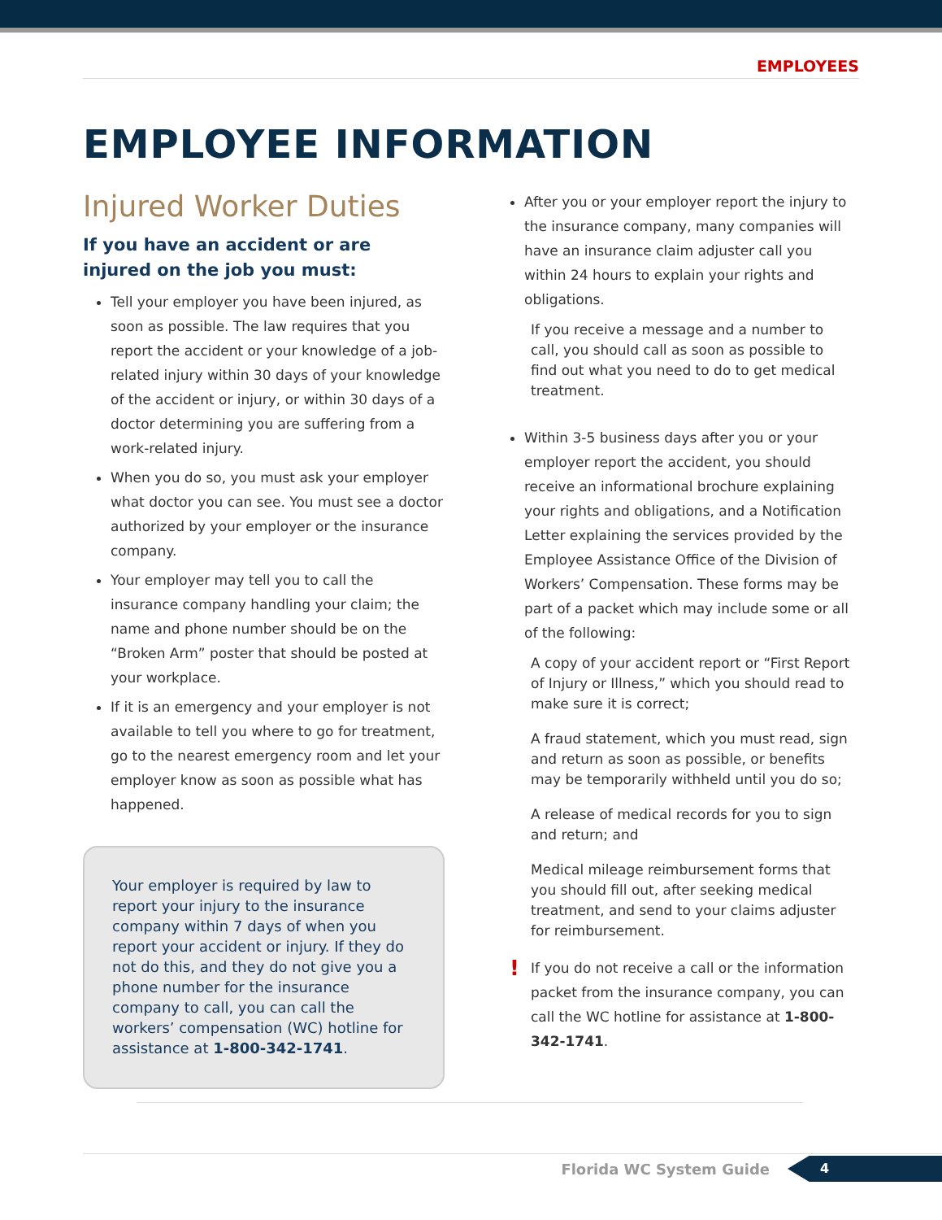EMPLOYEES
EMPLOYEE INFORMATION
Injured Worker Duties
If you have an accident or are injured on the job you must:
Tell your employer you have been injured, as soon as possible. The law requires that you report the accident or your knowledge of a job-related injury within 30 days of your knowledge of the accident or injury, or within 30 days of a doctor determining you are suffering from a work-related injury.
When you do so, you must ask your employer what doctor you can see. You must see a doctor authorized by your employer or the insurance company.
Your employer may tell you to call the insurance company handling your claim; the name and phone number should be on the “Broken Arm” poster that should be posted at your workplace.
If it is an emergency and your employer is not available to tell you where to go for treatment, go to the nearest emergency room and let your employer know as soon as possible what has happened.
Your employer is required by law to report your injury to the insurance company within 7 days of when you report your accident or injury. If they do not do this, and they do not give you a phone number for the insurance company to call, you can call the workers’ compensation (WC) hotline for assistance at 1-800-342-1741.
After you or your employer report the injury to the insurance company, many companies will have an insurance claim adjuster call you within 24 hours to explain your rights and obligations.
If you receive a message and a number to call, you should call as soon as possible to find out what you need to do to get medical treatment.
Within 3-5 business days after you or your employer report the accident, you should receive an informational brochure explaining your rights and obligations, and a Notification Letter explaining the services provided by the Employee Assistance Office of the Division of Workers’ Compensation. These forms may be part of a packet which may include some or all of the following:
A copy of your accident report or “First Report of Injury or Illness,” which you should read to make sure it is correct;
A fraud statement, which you must read, sign and return as soon as possible, or benefits may be temporarily withheld until you do so;
A release of medical records for you to sign and return; and
Medical mileage reimbursement forms that you should fill out, after seeking medical treatment, and send to your claims adjuster for reimbursement.
! If you do not receive a call or the information packet from the insurance company, you can call the WC hotline for assistance at 1-800-342-1741.
Florida WC System Guide
4